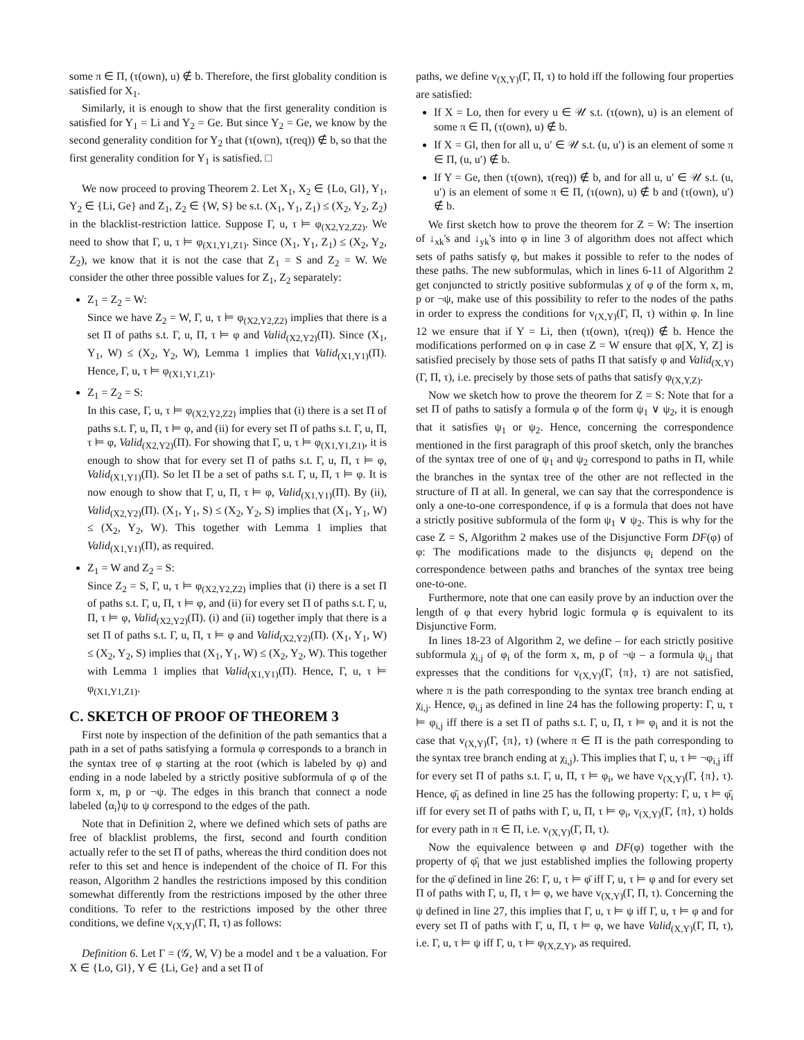some π ∈ Π, (τ(own), u) ∉ b. Therefore, the first globality condition is satisfied for X<sub>1</sub>.
Similarly, it is enough to show that the first generality condition is satisfied for Y<sub>1</sub> = Li and Y<sub>2</sub> = Ge. But since Y<sub>2</sub> = Ge, we know by the second generality condition for Y<sub>2</sub> that (τ(own), τ(req)) ∉ b, so that the first generality condition for Y<sub>1</sub> is satisfied. □
We now proceed to proving Theorem 2. Let X<sub>1</sub>, X<sub>2</sub> ∈ {Lo, Gl}, Y<sub>1</sub>, Y<sub>2</sub> ∈ {Li, Ge} and Z<sub>1</sub>, Z<sub>2</sub> ∈ {W, S} be s.t. (X<sub>1</sub>, Y<sub>1</sub>, Z<sub>1</sub>) ≤ (X<sub>2</sub>, Y<sub>2</sub>, Z<sub>2</sub>) in the blacklist-restriction lattice. Suppose Γ, u, τ ⊨ φ<sub>(X2,Y2,Z2)</sub>. We need to show that Γ, u, τ ⊨ φ<sub>(X1,Y1,Z1)</sub>. Since (X<sub>1</sub>, Y<sub>1</sub>, Z<sub>1</sub>) ≤ (X<sub>2</sub>, Y<sub>2</sub>, Z<sub>2</sub>), we know that it is not the case that Z<sub>1</sub> = S and Z<sub>2</sub> = W. We consider the other three possible values for Z<sub>1</sub>, Z<sub>2</sub> separately:
Z<sub>1</sub> = Z<sub>2</sub> = W:
Since we have Z<sub>2</sub> = W, Γ, u, τ ⊨ φ<sub>(X2,Y2,Z2)</sub> implies that there is a set Π of paths s.t. Γ, u, Π, τ ⊨ φ and Valid<sub>(X2,Y2)</sub>(Π). Since (X<sub>1</sub>, Y<sub>1</sub>, W) ≤ (X<sub>2</sub>, Y<sub>2</sub>, W), Lemma 1 implies that Valid<sub>(X1,Y1)</sub>(Π). Hence, Γ, u, τ ⊨ φ<sub>(X1,Y1,Z1)</sub>.
Z<sub>1</sub> = Z<sub>2</sub> = S:
In this case, Γ, u, τ ⊨ φ<sub>(X2,Y2,Z2)</sub> implies that (i) there is a set Π of paths s.t. Γ, u, Π, τ ⊨ φ, and (ii) for every set Π of paths s.t. Γ, u, Π, τ ⊨ φ, Valid<sub>(X2,Y2)</sub>(Π). For showing that Γ, u, τ ⊨ φ<sub>(X1,Y1,Z1)</sub>, it is enough to show that for every set Π of paths s.t. Γ, u, Π, τ ⊨ φ, Valid<sub>(X1,Y1)</sub>(Π). So let Π be a set of paths s.t. Γ, u, Π, τ ⊨ φ. It is now enough to show that Γ, u, Π, τ ⊨ φ, Valid<sub>(X1,Y1)</sub>(Π). By (ii), Valid<sub>(X2,Y2)</sub>(Π). (X<sub>1</sub>, Y<sub>1</sub>, S) ≤ (X<sub>2</sub>, Y<sub>2</sub>, S) implies that (X<sub>1</sub>, Y<sub>1</sub>, W) ≤ (X<sub>2</sub>, Y<sub>2</sub>, W). This together with Lemma 1 implies that Valid<sub>(X1,Y1)</sub>(Π), as required.
Z<sub>1</sub> = W and Z<sub>2</sub> = S:
Since Z<sub>2</sub> = S, Γ, u, τ ⊨ φ<sub>(X2,Y2,Z2)</sub> implies that (i) there is a set Π of paths s.t. Γ, u, Π, τ ⊨ φ, and (ii) for every set Π of paths s.t. Γ, u, Π, τ ⊨ φ, Valid<sub>(X2,Y2)</sub>(Π). (i) and (ii) together imply that there is a set Π of paths s.t. Γ, u, Π, τ ⊨ φ and Valid<sub>(X2,Y2)</sub>(Π). (X<sub>1</sub>, Y<sub>1</sub>, W) ≤ (X<sub>2</sub>, Y<sub>2</sub>, S) implies that (X<sub>1</sub>, Y<sub>1</sub>, W) ≤ (X<sub>2</sub>, Y<sub>2</sub>, W). This together with Lemma 1 implies that Valid<sub>(X1,Y1)</sub>(Π). Hence, Γ, u, τ ⊨ φ<sub>(X1,Y1,Z1)</sub>.
C. SKETCH OF PROOF OF THEOREM 3
First note by inspection of the definition of the path semantics that a path in a set of paths satisfying a formula φ corresponds to a branch in the syntax tree of φ starting at the root (which is labeled by φ) and ending in a node labeled by a strictly positive subformula of φ of the form x, m, p or ¬ψ. The edges in this branch that connect a node labeled ⟨α<sub>i</sub>⟩ψ to ψ correspond to the edges of the path.
Note that in Definition 2, where we defined which sets of paths are free of blacklist problems, the first, second and fourth condition actually refer to the set Π of paths, whereas the third condition does not refer to this set and hence is independent of the choice of Π. For this reason, Algorithm 2 handles the restrictions imposed by this condition somewhat differently from the restrictions imposed by the other three conditions. To refer to the restrictions imposed by the other three conditions, we define v<sub>(X,Y)</sub>(Γ, Π, τ) as follows:
Definition 6. Let Γ = (𝒢, W, V) be a model and τ be a valuation. For X ∈ {Lo, Gl}, Y ∈ {Li, Ge} and a set Π of
paths, we define v<sub>(X,Y)</sub>(Γ, Π, τ) to hold iff the following four properties are satisfied:
If X = Lo, then for every u ∈ 𝒰 s.t. (τ(own), u) is an element of some π ∈ Π, (τ(own), u) ∉ b.
If X = Gl, then for all u, u′ ∈ 𝒰 s.t. (u, u′) is an element of some π ∈ Π, (u, u′) ∉ b.
If Y = Ge, then (τ(own), τ(req)) ∉ b, and for all u, u′ ∈ 𝒰 s.t. (u, u′) is an element of some π ∈ Π, (τ(own), u) ∉ b and (τ(own), u′) ∉ b.
We first sketch how to prove the theorem for Z = W: The insertion of ↓<sub>xk</sub>'s and ↓<sub>yk</sub>'s into φ in line 3 of algorithm does not affect which sets of paths satisfy φ, but makes it possible to refer to the nodes of these paths. The new subformulas, which in lines 6-11 of Algorithm 2 get conjuncted to strictly positive subformulas χ of φ of the form x, m, p or ¬ψ, make use of this possibility to refer to the nodes of the paths in order to express the conditions for v<sub>(X,Y)</sub>(Γ, Π, τ) within φ. In line 12 we ensure that if Y = Li, then (τ(own), τ(req)) ∉ b. Hence the modifications performed on φ in case Z = W ensure that φ[X, Y, Z] is satisfied precisely by those sets of paths Π that satisfy φ and Valid<sub>(X,Y)</sub>(Γ, Π, τ), i.e. precisely by those sets of paths that satisfy φ<sub>(X,Y,Z)</sub>.
Now we sketch how to prove the theorem for Z = S: Note that for a set Π of paths to satisfy a formula φ of the form ψ<sub>1</sub> ∨ ψ<sub>2</sub>, it is enough that it satisfies ψ<sub>1</sub> or ψ<sub>2</sub>. Hence, concerning the correspondence mentioned in the first paragraph of this proof sketch, only the branches of the syntax tree of one of ψ<sub>1</sub> and ψ<sub>2</sub> correspond to paths in Π, while the branches in the syntax tree of the other are not reflected in the structure of Π at all. In general, we can say that the correspondence is only a one-to-one correspondence, if φ is a formula that does not have a strictly positive subformula of the form ψ<sub>1</sub> ∨ ψ<sub>2</sub>. This is why for the case Z = S, Algorithm 2 makes use of the Disjunctive Form DF(φ) of φ: The modifications made to the disjuncts φ<sub>i</sub> depend on the correspondence between paths and branches of the syntax tree being one-to-one.
Furthermore, note that one can easily prove by an induction over the length of φ that every hybrid logic formula φ is equivalent to its Disjunctive Form.
In lines 18-23 of Algorithm 2, we define – for each strictly positive subformula χ<sub>i,j</sub> of φ<sub>i</sub> of the form x, m, p of ¬ψ – a formula ψ<sub>i,j</sub> that expresses that the conditions for v<sub>(X,Y)</sub>(Γ, {π}, τ) are not satisfied, where π is the path corresponding to the syntax tree branch ending at χ<sub>i,j</sub>. Hence, φ<sub>i,j</sub> as defined in line 24 has the following property: Γ, u, τ ⊨ φ<sub>i,j</sub> iff there is a set Π of paths s.t. Γ, u, Π, τ ⊨ φ<sub>i</sub> and it is not the case that v<sub>(X,Y)</sub>(Γ, {π}, τ) (where π ∈ Π is the path corresponding to the syntax tree branch ending at χ<sub>i,j</sub>). This implies that Γ, u, τ ⊨ ¬φ<sub>i,j</sub> iff for every set Π of paths s.t. Γ, u, Π, τ ⊨ φ<sub>i</sub>, we have v<sub>(X,Y)</sub>(Γ, {π}, τ). Hence, φ̄<sub>i</sub> as defined in line 25 has the following property: Γ, u, τ ⊨ φ̄<sub>i</sub> iff for every set Π of paths with Γ, u, Π, τ ⊨ φ<sub>i</sub>, v<sub>(X,Y)</sub>(Γ, {π}, τ) holds for every path in π ∈ Π, i.e. v<sub>(X,Y)</sub>(Γ, Π, τ).
Now the equivalence between φ and DF(φ) together with the property of φ̄<sub>i</sub> that we just established implies the following property for the φ̄ defined in line 26: Γ, u, τ ⊨ φ̄ iff Γ, u, τ ⊨ φ and for every set Π of paths with Γ, u, Π, τ ⊨ φ, we have v<sub>(X,Y)</sub>(Γ, Π, τ). Concerning the ψ defined in line 27, this implies that Γ, u, τ ⊨ ψ iff Γ, u, τ ⊨ φ and for every set Π of paths with Γ, u, Π, τ ⊨ φ, we have Valid<sub>(X,Y)</sub>(Γ, Π, τ), i.e. Γ, u, τ ⊨ ψ iff Γ, u, τ ⊨ φ<sub>(X,Z,Y)</sub>, as required.